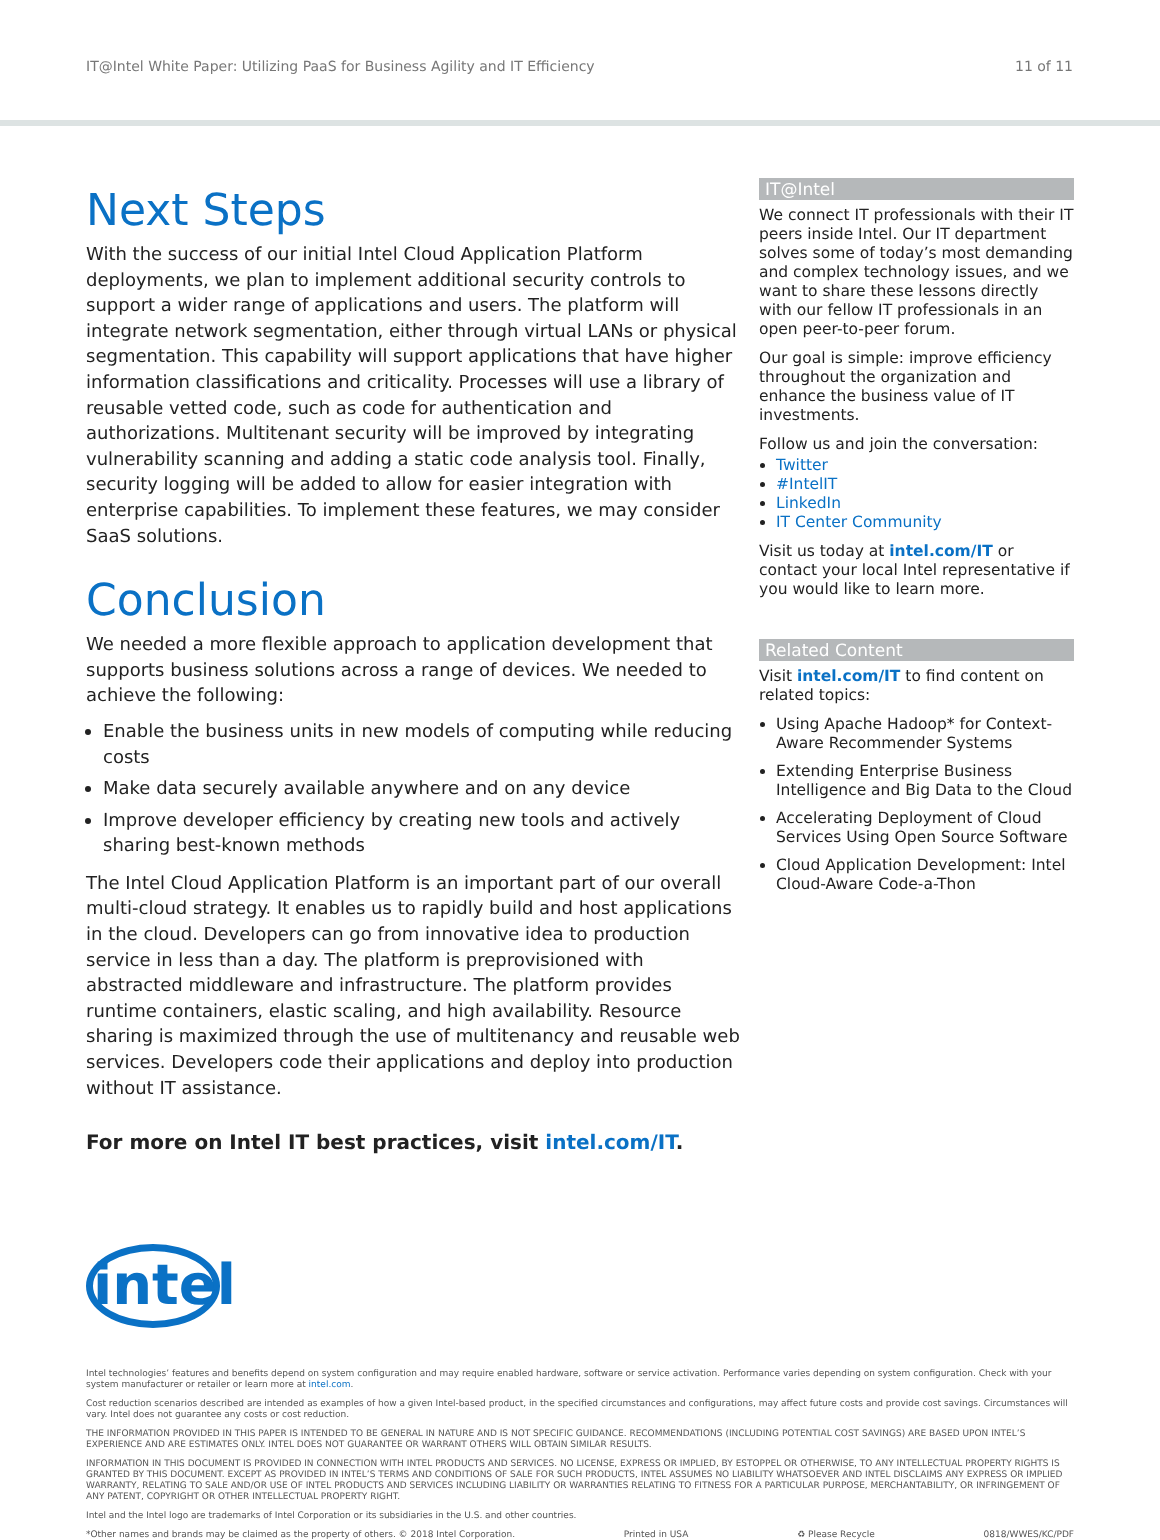IT@Intel White Paper: Utilizing PaaS for Business Agility and IT Efficiency 11 of 11
Next Steps
With the success of our initial Intel Cloud Application Platform deployments, we plan to implement additional security controls to support a wider range of applications and users. The platform will integrate network segmentation, either through virtual LANs or physical segmentation. This capability will support applications that have higher information classifications and criticality. Processes will use a library of reusable vetted code, such as code for authentication and authorizations. Multitenant security will be improved by integrating vulnerability scanning and adding a static code analysis tool. Finally, security logging will be added to allow for easier integration with enterprise capabilities. To implement these features, we may consider SaaS solutions.
Conclusion
We needed a more flexible approach to application development that supports business solutions across a range of devices. We needed to achieve the following:
Enable the business units in new models of computing while reducing costs
Make data securely available anywhere and on any device
Improve developer efficiency by creating new tools and actively sharing best-known methods
The Intel Cloud Application Platform is an important part of our overall multi-cloud strategy. It enables us to rapidly build and host applications in the cloud. Developers can go from innovative idea to production service in less than a day. The platform is preprovisioned with abstracted middleware and infrastructure. The platform provides runtime containers, elastic scaling, and high availability. Resource sharing is maximized through the use of multitenancy and reusable web services. Developers code their applications and deploy into production without IT assistance.
For more on Intel IT best practices, visit intel.com/IT.
IT@Intel
We connect IT professionals with their IT peers inside Intel. Our IT department solves some of today’s most demanding and complex technology issues, and we want to share these lessons directly with our fellow IT professionals in an open peer-to-peer forum.
Our goal is simple: improve efficiency throughout the organization and enhance the business value of IT investments.
Follow us and join the conversation:
Twitter
#IntelIT
LinkedIn
IT Center Community
Visit us today at intel.com/IT or contact your local Intel representative if you would like to learn more.
Related Content
Visit intel.com/IT to find content on related topics:
Using Apache Hadoop* for Context-Aware Recommender Systems
Extending Enterprise Business Intelligence and Big Data to the Cloud
Accelerating Deployment of Cloud Services Using Open Source Software
Cloud Application Development: Intel Cloud-Aware Code-a-Thon
intel
Intel technologies’ features and benefits depend on system configuration and may require enabled hardware, software or service activation. Performance varies depending on system configuration. Check with your system manufacturer or retailer or learn more at intel.com.
Cost reduction scenarios described are intended as examples of how a given Intel-based product, in the specified circumstances and configurations, may affect future costs and provide cost savings. Circumstances will vary. Intel does not guarantee any costs or cost reduction.
THE INFORMATION PROVIDED IN THIS PAPER IS INTENDED TO BE GENERAL IN NATURE AND IS NOT SPECIFIC GUIDANCE. RECOMMENDATIONS (INCLUDING POTENTIAL COST SAVINGS) ARE BASED UPON INTEL’S EXPERIENCE AND ARE ESTIMATES ONLY. INTEL DOES NOT GUARANTEE OR WARRANT OTHERS WILL OBTAIN SIMILAR RESULTS.
INFORMATION IN THIS DOCUMENT IS PROVIDED IN CONNECTION WITH INTEL PRODUCTS AND SERVICES. NO LICENSE, EXPRESS OR IMPLIED, BY ESTOPPEL OR OTHERWISE, TO ANY INTELLECTUAL PROPERTY RIGHTS IS GRANTED BY THIS DOCUMENT. EXCEPT AS PROVIDED IN INTEL’S TERMS AND CONDITIONS OF SALE FOR SUCH PRODUCTS, INTEL ASSUMES NO LIABILITY WHATSOEVER AND INTEL DISCLAIMS ANY EXPRESS OR IMPLIED WARRANTY, RELATING TO SALE AND/OR USE OF INTEL PRODUCTS AND SERVICES INCLUDING LIABILITY OR WARRANTIES RELATING TO FITNESS FOR A PARTICULAR PURPOSE, MERCHANTABILITY, OR INFRINGEMENT OF ANY PATENT, COPYRIGHT OR OTHER INTELLECTUAL PROPERTY RIGHT.
Intel and the Intel logo are trademarks of Intel Corporation or its subsidiaries in the U.S. and other countries.
*Other names and brands may be claimed as the property of others. © 2018 Intel Corporation. Printed in USA ♻ Please Recycle 0818/WWES/KC/PDF